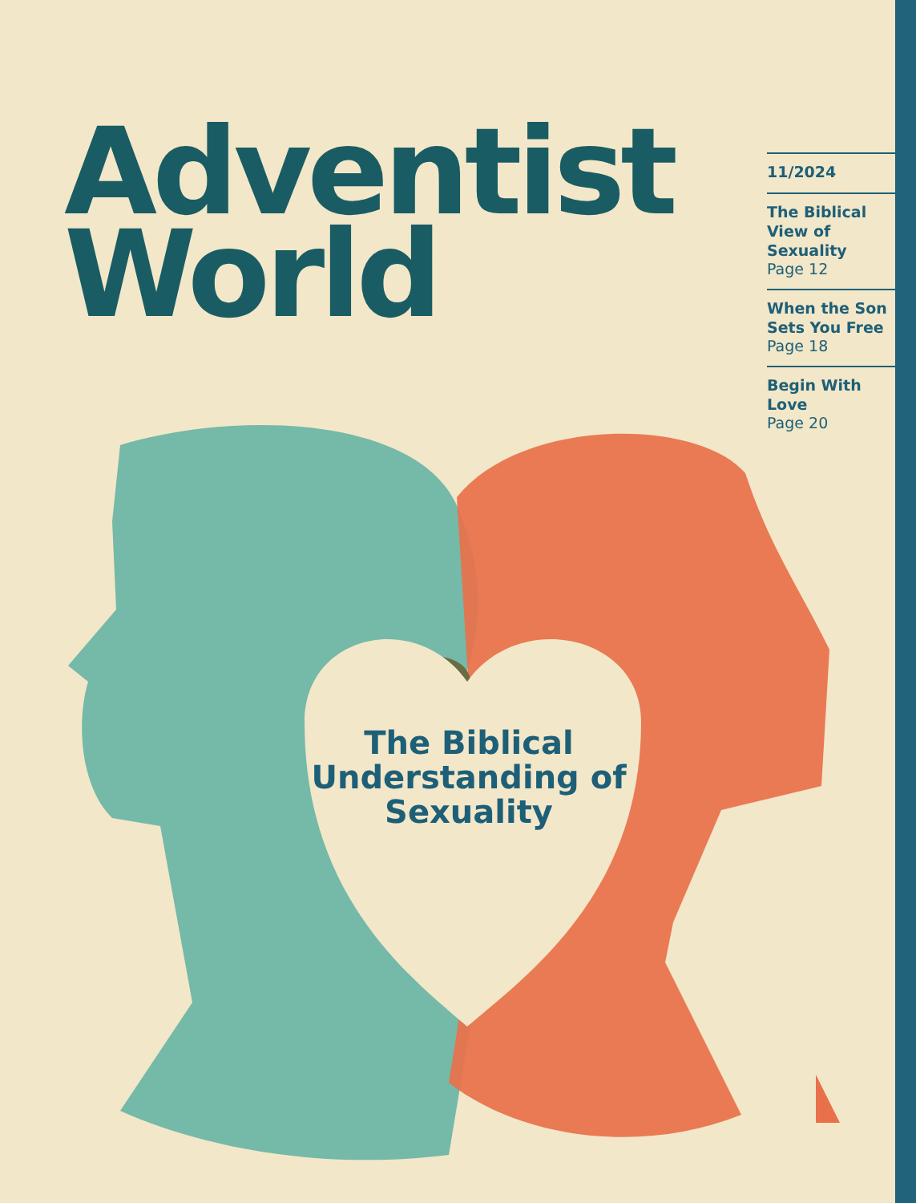Adventist
World
11/2024
The Biblical View of Sexuality
Page 12
When the Son Sets You Free
Page 18
Begin With Love
Page 20
The Biblical Understanding of Sexuality